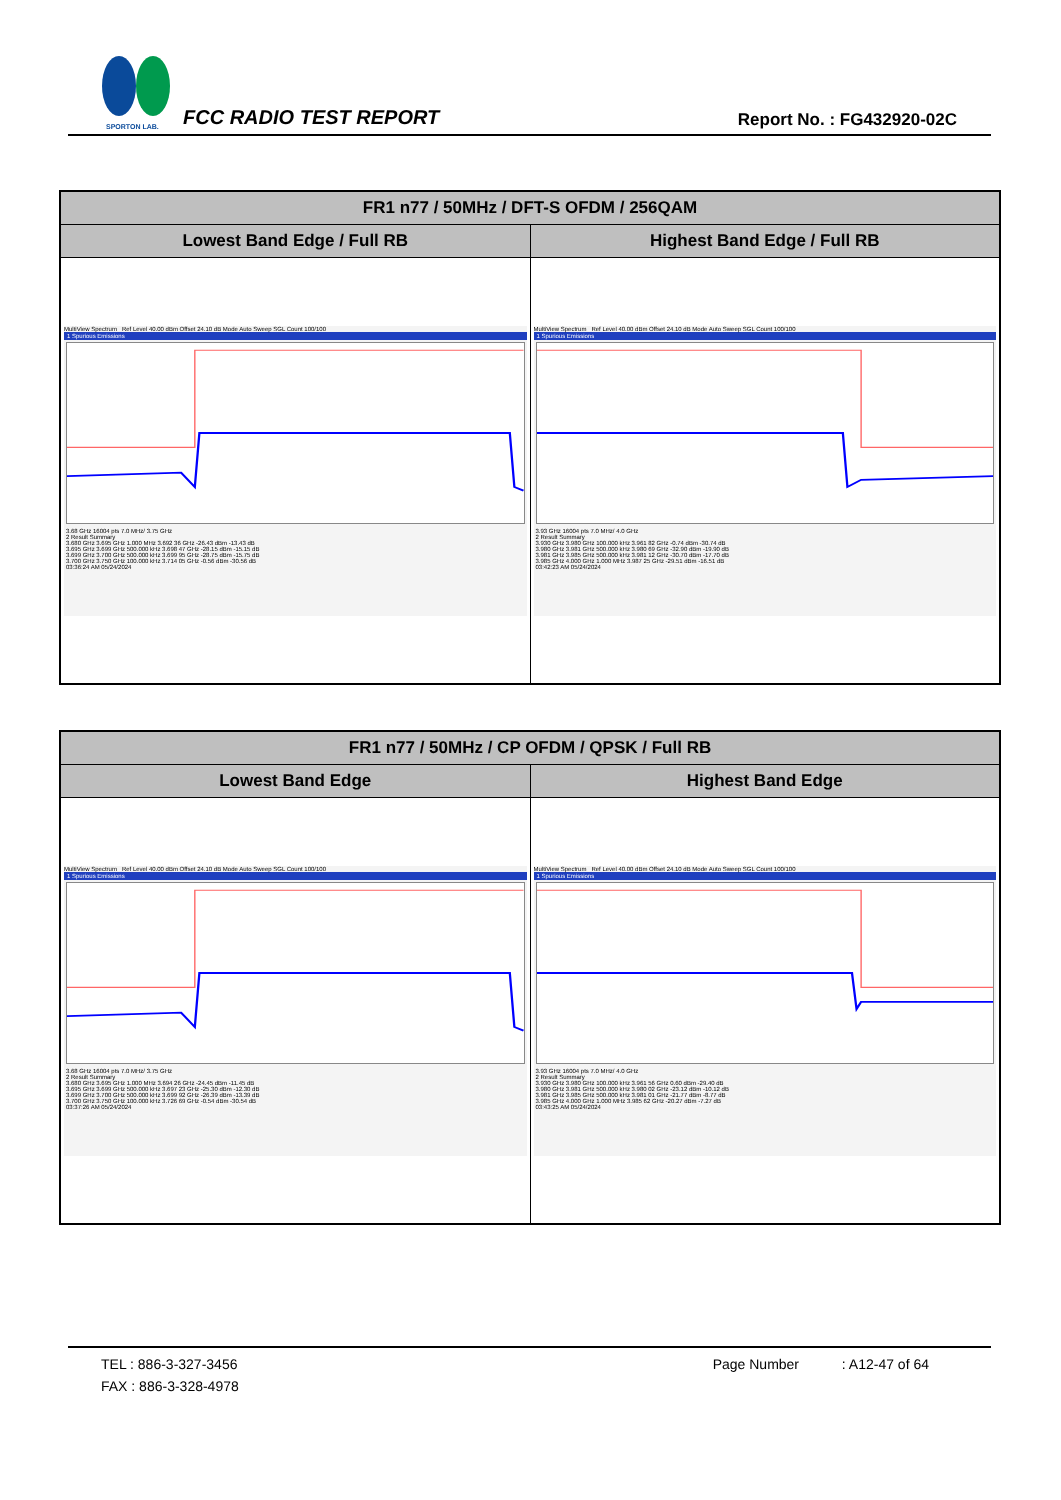SPORTON LAB.
FCC RADIO TEST REPORT Report No. : FG432920-02C
| FR1 n77 / 50MHz / DFT-S OFDM / 256QAM | |
| --- | --- |
| Lowest Band Edge / Full RB | Highest Band Edge / Full RB |
| MultiView Spectrum Ref Level 40.00 dBm Offset 24.10 dB Mode Auto Sweep SGL Count 100/100 1 Spurious Emissions 3.68 GHz 16004 pts 7.0 MHz/ 3.75 GHz 2 Result Summary 3.680 GHz 3.695 GHz 1.000 MHz 3.692 36 GHz -26.43 dBm -13.43 dB 3.695 GHz 3.699 GHz 500.000 kHz 3.698 47 GHz -28.15 dBm -15.15 dB 3.699 GHz 3.700 GHz 500.000 kHz 3.699 95 GHz -28.75 dBm -15.75 dB 3.700 GHz 3.750 GHz 100.000 kHz 3.714 05 GHz -0.56 dBm -30.56 dB 03:36:24 AM 05/24/2024 | MultiView Spectrum Ref Level 40.00 dBm Offset 24.10 dB Mode Auto Sweep SGL Count 100/100 1 Spurious Emissions 3.93 GHz 16004 pts 7.0 MHz/ 4.0 GHz 2 Result Summary 3.930 GHz 3.980 GHz 100.000 kHz 3.961 82 GHz -0.74 dBm -30.74 dB 3.980 GHz 3.981 GHz 500.000 kHz 3.980 69 GHz -32.90 dBm -19.90 dB 3.981 GHz 3.985 GHz 500.000 kHz 3.981 12 GHz -30.70 dBm -17.70 dB 3.985 GHz 4.000 GHz 1.000 MHz 3.987 25 GHz -29.51 dBm -16.51 dB 03:42:23 AM 05/24/2024 |
| FR1 n77 / 50MHz / CP OFDM / QPSK / Full RB | |
| --- | --- |
| Lowest Band Edge | Highest Band Edge |
| MultiView Spectrum Ref Level 40.00 dBm Offset 24.10 dB Mode Auto Sweep SGL Count 100/100 1 Spurious Emissions 3.68 GHz 16004 pts 7.0 MHz/ 3.75 GHz 2 Result Summary 3.680 GHz 3.695 GHz 1.000 MHz 3.694 26 GHz -24.45 dBm -11.45 dB 3.695 GHz 3.699 GHz 500.000 kHz 3.697 23 GHz -25.30 dBm -12.30 dB 3.699 GHz 3.700 GHz 500.000 kHz 3.699 92 GHz -26.39 dBm -13.39 dB 3.700 GHz 3.750 GHz 100.000 kHz 3.726 69 GHz -0.54 dBm -30.54 dB 03:37:26 AM 05/24/2024 | MultiView Spectrum Ref Level 40.00 dBm Offset 24.10 dB Mode Auto Sweep SGL Count 100/100 1 Spurious Emissions 3.93 GHz 16004 pts 7.0 MHz/ 4.0 GHz 2 Result Summary 3.930 GHz 3.980 GHz 100.000 kHz 3.961 56 GHz 0.60 dBm -29.40 dB 3.980 GHz 3.981 GHz 500.000 kHz 3.980 02 GHz -23.12 dBm -10.12 dB 3.981 GHz 3.985 GHz 500.000 kHz 3.981 01 GHz -21.77 dBm -8.77 dB 3.985 GHz 4.000 GHz 1.000 MHz 3.985 62 GHz -20.27 dBm -7.27 dB 03:43:25 AM 05/24/2024 |
TEL : 886-3-327-3456 Page Number : A12-47 of 64
FAX : 886-3-328-4978